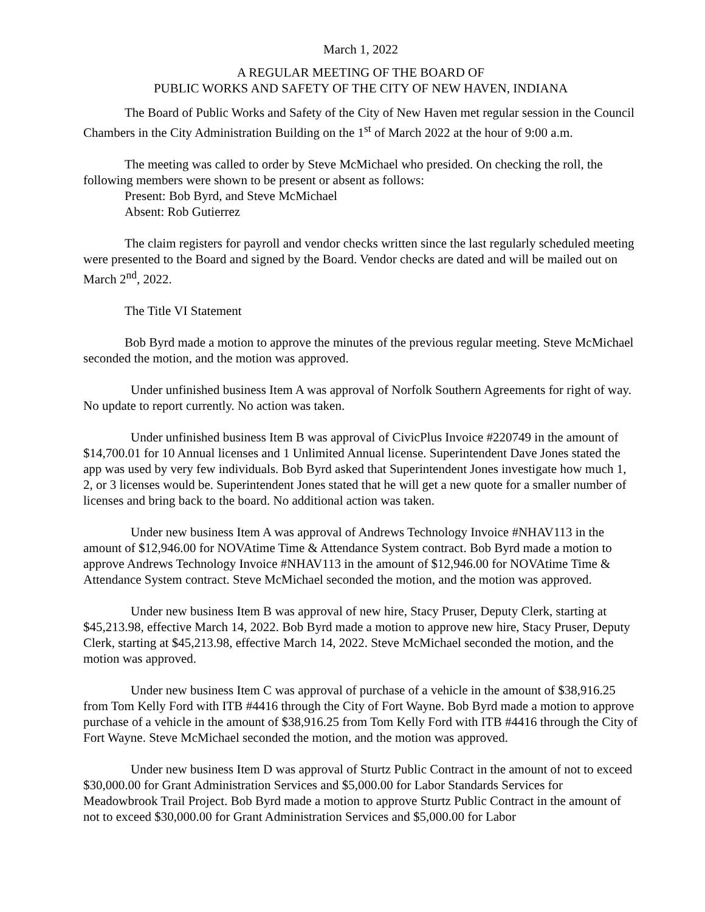March 1, 2022
A REGULAR MEETING OF THE BOARD OF
PUBLIC WORKS AND SAFETY OF THE CITY OF NEW HAVEN, INDIANA
The Board of Public Works and Safety of the City of New Haven met regular session in the Council Chambers in the City Administration Building on the 1<sup>st</sup> of March 2022 at the hour of 9:00 a.m.
The meeting was called to order by Steve McMichael who presided. On checking the roll, the following members were shown to be present or absent as follows:
Present: Bob Byrd, and Steve McMichael
Absent: Rob Gutierrez
The claim registers for payroll and vendor checks written since the last regularly scheduled meeting were presented to the Board and signed by the Board. Vendor checks are dated and will be mailed out on March 2<sup>nd</sup>, 2022.
The Title VI Statement
Bob Byrd made a motion to approve the minutes of the previous regular meeting. Steve McMichael seconded the motion, and the motion was approved.
Under unfinished business Item A was approval of Norfolk Southern Agreements for right of way. No update to report currently. No action was taken.
Under unfinished business Item B was approval of CivicPlus Invoice #220749 in the amount of $14,700.01 for 10 Annual licenses and 1 Unlimited Annual license. Superintendent Dave Jones stated the app was used by very few individuals. Bob Byrd asked that Superintendent Jones investigate how much 1, 2, or 3 licenses would be. Superintendent Jones stated that he will get a new quote for a smaller number of licenses and bring back to the board. No additional action was taken.
Under new business Item A was approval of Andrews Technology Invoice #NHAV113 in the amount of $12,946.00 for NOVAtime Time & Attendance System contract. Bob Byrd made a motion to approve Andrews Technology Invoice #NHAV113 in the amount of $12,946.00 for NOVAtime Time & Attendance System contract. Steve McMichael seconded the motion, and the motion was approved.
Under new business Item B was approval of new hire, Stacy Pruser, Deputy Clerk, starting at $45,213.98, effective March 14, 2022. Bob Byrd made a motion to approve new hire, Stacy Pruser, Deputy Clerk, starting at $45,213.98, effective March 14, 2022. Steve McMichael seconded the motion, and the motion was approved.
Under new business Item C was approval of purchase of a vehicle in the amount of $38,916.25 from Tom Kelly Ford with ITB #4416 through the City of Fort Wayne. Bob Byrd made a motion to approve purchase of a vehicle in the amount of $38,916.25 from Tom Kelly Ford with ITB #4416 through the City of Fort Wayne. Steve McMichael seconded the motion, and the motion was approved.
Under new business Item D was approval of Sturtz Public Contract in the amount of not to exceed $30,000.00 for Grant Administration Services and $5,000.00 for Labor Standards Services for Meadowbrook Trail Project. Bob Byrd made a motion to approve Sturtz Public Contract in the amount of not to exceed $30,000.00 for Grant Administration Services and $5,000.00 for Labor